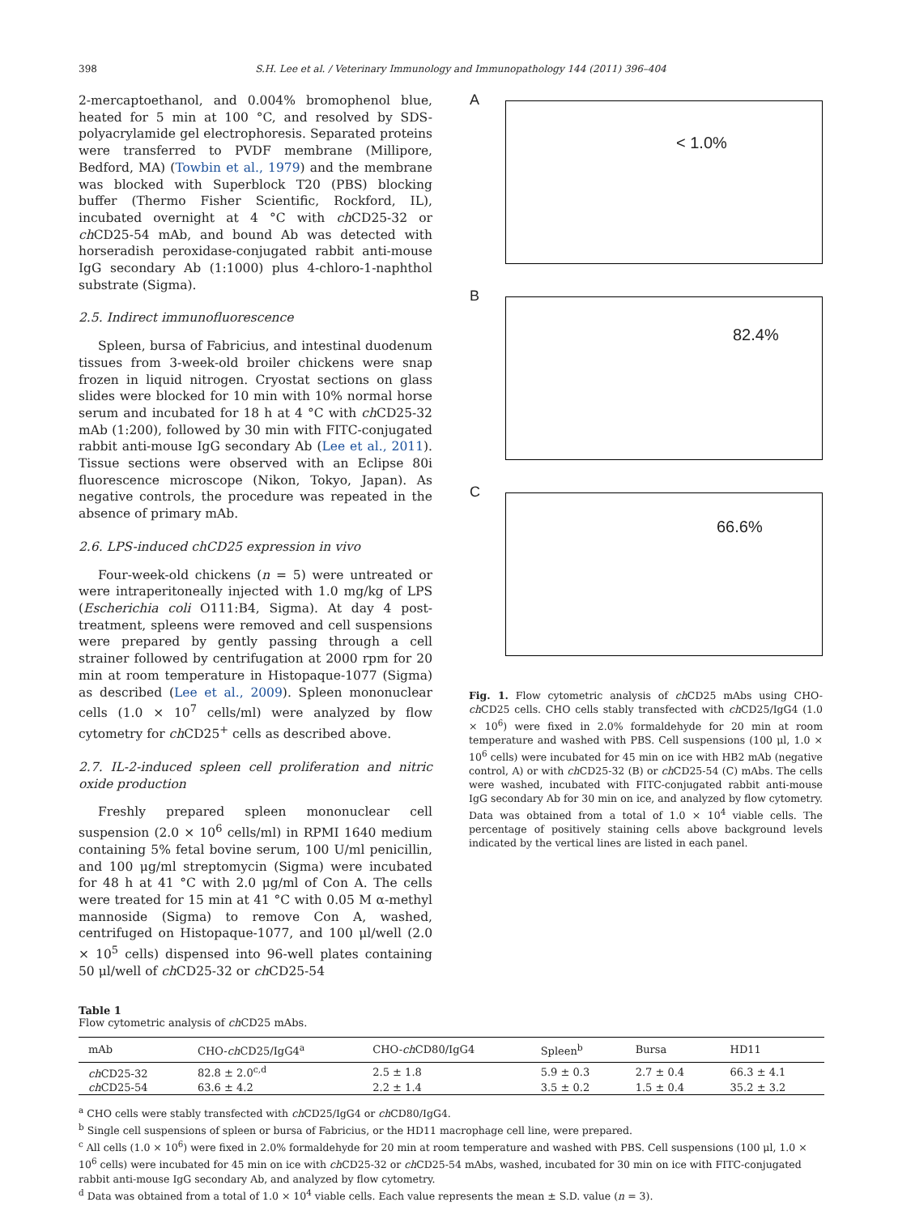398 S.H. Lee et al. / Veterinary Immunology and Immunopathology 144 (2011) 396–404
2-mercaptoethanol, and 0.004% bromophenol blue, heated for 5 min at 100 °C, and resolved by SDS-polyacrylamide gel electrophoresis. Separated proteins were transferred to PVDF membrane (Millipore, Bedford, MA) (Towbin et al., 1979) and the membrane was blocked with Superblock T20 (PBS) blocking buffer (Thermo Fisher Scientific, Rockford, IL), incubated overnight at 4 °C with ch CD25-32 or ch CD25-54 mAb, and bound Ab was detected with horseradish peroxidase-conjugated rabbit anti-mouse IgG secondary Ab (1:1000) plus 4-chloro-1-naphthol substrate (Sigma).
2.5. Indirect immunofluorescence
Spleen, bursa of Fabricius, and intestinal duodenum tissues from 3-week-old broiler chickens were snap frozen in liquid nitrogen. Cryostat sections on glass slides were blocked for 10 min with 10% normal horse serum and incubated for 18 h at 4 °C with ch CD25-32 mAb (1:200), followed by 30 min with FITC-conjugated rabbit anti-mouse IgG secondary Ab (Lee et al., 2011). Tissue sections were observed with an Eclipse 80i fluorescence microscope (Nikon, Tokyo, Japan). As negative controls, the procedure was repeated in the absence of primary mAb.
2.6. LPS-induced chCD25 expression in vivo
Four-week-old chickens (n = 5) were untreated or were intraperitoneally injected with 1.0 mg/kg of LPS (Escherichia coli O111:B4, Sigma). At day 4 post-treatment, spleens were removed and cell suspensions were prepared by gently passing through a cell strainer followed by centrifugation at 2000 rpm for 20 min at room temperature in Histopaque-1077 (Sigma) as described (Lee et al., 2009). Spleen mononuclear cells (1.0 × 10<sup>7</sup> cells/ml) were analyzed by flow cytometry for ch CD25<sup>+</sup> cells as described above.
2.7. IL-2-induced spleen cell proliferation and nitric oxide production
Freshly prepared spleen mononuclear cell suspension (2.0 × 10<sup>6</sup> cells/ml) in RPMI 1640 medium containing 5% fetal bovine serum, 100 U/ml penicillin, and 100 μg/ml streptomycin (Sigma) were incubated for 48 h at 41 °C with 2.0 μg/ml of Con A. The cells were treated for 15 min at 41 °C with 0.05 M α-methyl mannoside (Sigma) to remove Con A, washed, centrifuged on Histopaque-1077, and 100 μl/well (2.0 × 10<sup>5</sup> cells) dispensed into 96-well plates containing 50 μl/well of ch CD25-32 or ch CD25-54
A
< 1.0%
B
82.4%
C
66.6%
Fig. 1. Flow cytometric analysis of ch CD25 mAbs using CHO-ch CD25 cells. CHO cells stably transfected with ch CD25/IgG4 (1.0 × 10<sup>6</sup>) were fixed in 2.0% formaldehyde for 20 min at room temperature and washed with PBS. Cell suspensions (100 μl, 1.0 × 10<sup>6</sup> cells) were incubated for 45 min on ice with HB2 mAb (negative control, A) or with ch CD25-32 (B) or ch CD25-54 (C) mAbs. The cells were washed, incubated with FITC-conjugated rabbit anti-mouse IgG secondary Ab for 30 min on ice, and analyzed by flow cytometry. Data was obtained from a total of 1.0 × 10<sup>4</sup> viable cells. The percentage of positively staining cells above background levels indicated by the vertical lines are listed in each panel.
Table 1
Flow cytometric analysis of ch CD25 mAbs.
| mAb | CHO- ch CD25/IgG4<sup>a</sup> | CHO- ch CD80/IgG4 | Spleen<sup>b</sup> | Bursa | HD11 |
| --- | --- | --- | --- | --- | --- |
| ch CD25-32 | 82.8 ± 2.0<sup>c,d</sup> | 2.5 ± 1.8 | 5.9 ± 0.3 | 2.7 ± 0.4 | 66.3 ± 4.1 |
| ch CD25-54 | 63.6 ± 4.2 | 2.2 ± 1.4 | 3.5 ± 0.2 | 1.5 ± 0.4 | 35.2 ± 3.2 |
<sup>a</sup> CHO cells were stably transfected with ch CD25/IgG4 or ch CD80/IgG4.
<sup>b</sup> Single cell suspensions of spleen or bursa of Fabricius, or the HD11 macrophage cell line, were prepared.
<sup>c</sup> All cells (1.0 × 10<sup>6</sup>) were fixed in 2.0% formaldehyde for 20 min at room temperature and washed with PBS. Cell suspensions (100 μl, 1.0 × 10<sup>6</sup> cells) were incubated for 45 min on ice with ch CD25-32 or ch CD25-54 mAbs, washed, incubated for 30 min on ice with FITC-conjugated rabbit anti-mouse IgG secondary Ab, and analyzed by flow cytometry.
<sup>d</sup> Data was obtained from a total of 1.0 × 10<sup>4</sup> viable cells. Each value represents the mean ± S.D. value (n = 3).